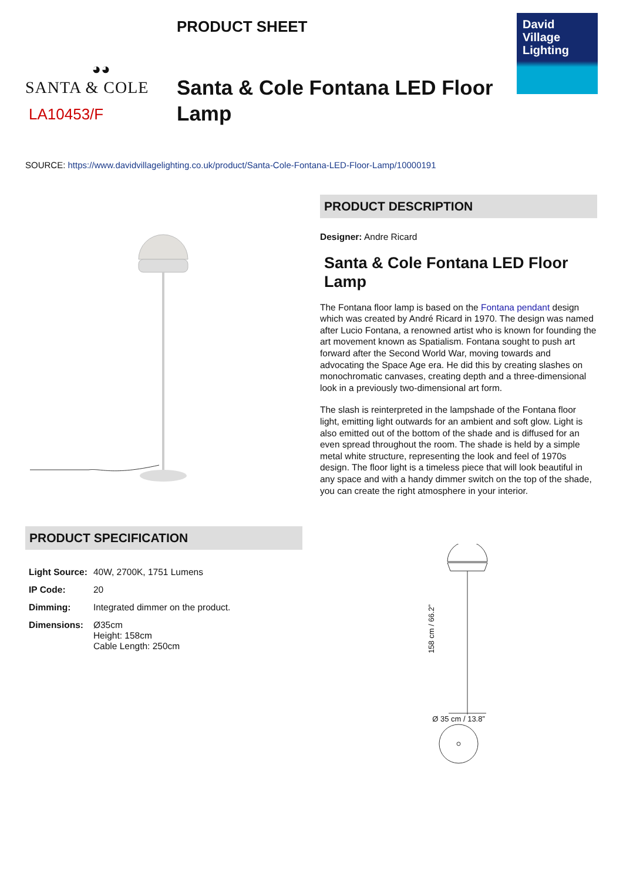◕◕
SANTA & COLE
LA10453/F
PRODUCT SHEET
Santa & Cole Fontana LED Floor Lamp
David
Village
Lighting
SOURCE: https://www.davidvillagelighting.co.uk/product/Santa-Cole-Fontana-LED-Floor-Lamp/10000191
PRODUCT DESCRIPTION
Designer: Andre Ricard
Santa & Cole Fontana LED Floor Lamp
The Fontana floor lamp is based on the Fontana pendant design which was created by André Ricard in 1970. The design was named after Lucio Fontana, a renowned artist who is known for founding the art movement known as Spatialism. Fontana sought to push art forward after the Second World War, moving towards and advocating the Space Age era. He did this by creating slashes on monochromatic canvases, creating depth and a three-dimensional look in a previously two-dimensional art form.
The slash is reinterpreted in the lampshade of the Fontana floor light, emitting light outwards for an ambient and soft glow. Light is also emitted out of the bottom of the shade and is diffused for an even spread throughout the room. The shade is held by a simple metal white structure, representing the look and feel of 1970s design. The floor light is a timeless piece that will look beautiful in any space and with a handy dimmer switch on the top of the shade, you can create the right atmosphere in your interior.
PRODUCT SPECIFICATION
| Light Source: | 40W, 2700K, 1751 Lumens |
| IP Code: | 20 |
| Dimming: | Integrated dimmer on the product. |
| Dimensions: | Ø35cm Height: 158cm Cable Length: 250cm |
158 cm / 66.2”
Ø 35 cm / 13.8”